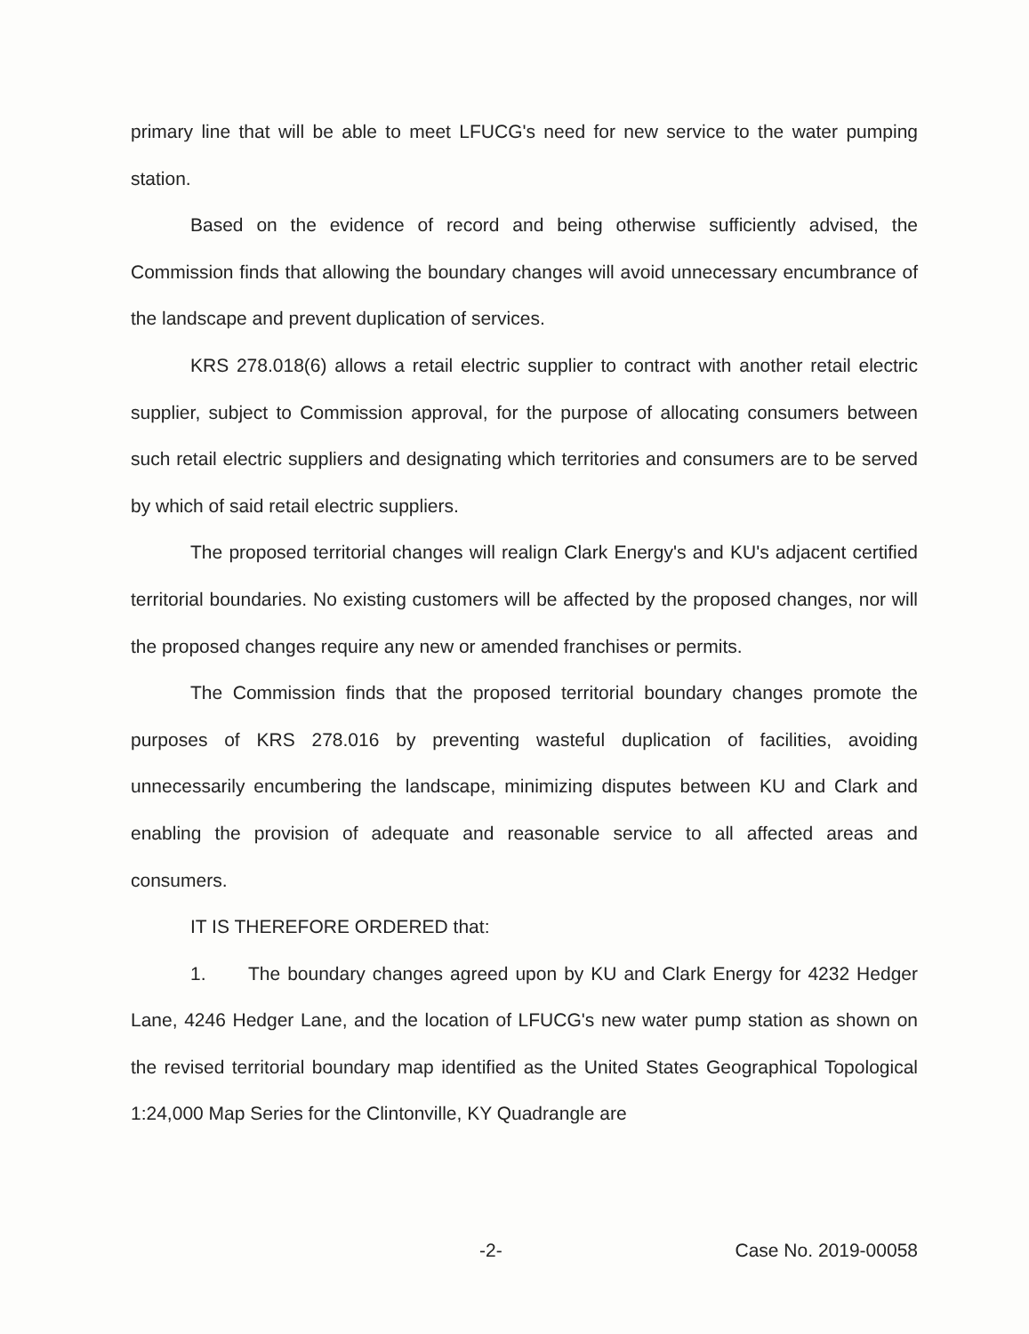primary line that will be able to meet LFUCG's need for new service to the water pumping station.
Based on the evidence of record and being otherwise sufficiently advised, the Commission finds that allowing the boundary changes will avoid unnecessary encumbrance of the landscape and prevent duplication of services.
KRS 278.018(6) allows a retail electric supplier to contract with another retail electric supplier, subject to Commission approval, for the purpose of allocating consumers between such retail electric suppliers and designating which territories and consumers are to be served by which of said retail electric suppliers.
The proposed territorial changes will realign Clark Energy's and KU's adjacent certified territorial boundaries. No existing customers will be affected by the proposed changes, nor will the proposed changes require any new or amended franchises or permits.
The Commission finds that the proposed territorial boundary changes promote the purposes of KRS 278.016 by preventing wasteful duplication of facilities, avoiding unnecessarily encumbering the landscape, minimizing disputes between KU and Clark and enabling the provision of adequate and reasonable service to all affected areas and consumers.
IT IS THEREFORE ORDERED that:
1. The boundary changes agreed upon by KU and Clark Energy for 4232 Hedger Lane, 4246 Hedger Lane, and the location of LFUCG's new water pump station as shown on the revised territorial boundary map identified as the United States Geographical Topological 1:24,000 Map Series for the Clintonville, KY Quadrangle are
-2- Case No. 2019-00058